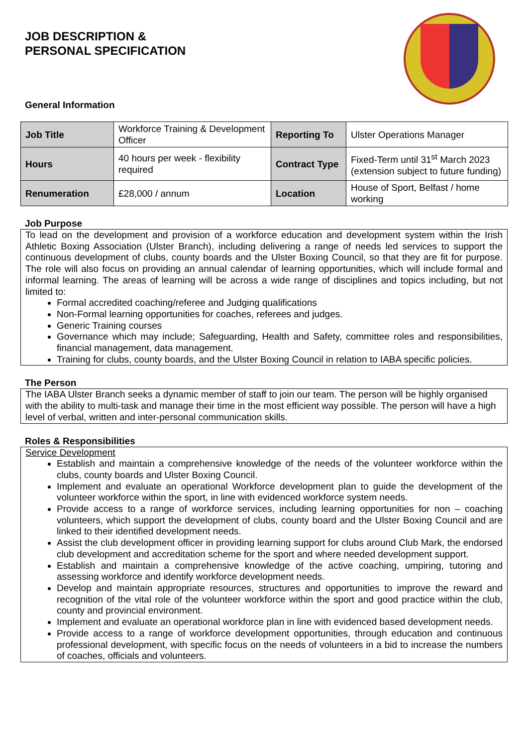JOB DESCRIPTION &
PERSONAL SPECIFICATION
General Information
| Job Title | Workforce Training & Development Officer | Reporting To | Ulster Operations Manager |
| Hours | 40 hours per week - flexibility required | Contract Type | Fixed-Term until 31<sup>st</sup> March 2023 (extension subject to future funding) |
| Renumeration | £28,000 / annum | Location | House of Sport, Belfast / home working |
Job Purpose
To lead on the development and provision of a workforce education and development system within the Irish Athletic Boxing Association (Ulster Branch), including delivering a range of needs led services to support the continuous development of clubs, county boards and the Ulster Boxing Council, so that they are fit for purpose. The role will also focus on providing an annual calendar of learning opportunities, which will include formal and informal learning. The areas of learning will be across a wide range of disciplines and topics including, but not limited to:
Formal accredited coaching/referee and Judging qualifications
Non-Formal learning opportunities for coaches, referees and judges.
Generic Training courses
Governance which may include; Safeguarding, Health and Safety, committee roles and responsibilities, financial management, data management.
Training for clubs, county boards, and the Ulster Boxing Council in relation to IABA specific policies.
The Person
The IABA Ulster Branch seeks a dynamic member of staff to join our team. The person will be highly organised with the ability to multi-task and manage their time in the most efficient way possible. The person will have a high level of verbal, written and inter-personal communication skills.
Roles & Responsibilities
Service Development
Establish and maintain a comprehensive knowledge of the needs of the volunteer workforce within the clubs, county boards and Ulster Boxing Council.
Implement and evaluate an operational Workforce development plan to guide the development of the volunteer workforce within the sport, in line with evidenced workforce system needs.
Provide access to a range of workforce services, including learning opportunities for non – coaching volunteers, which support the development of clubs, county board and the Ulster Boxing Council and are linked to their identified development needs.
Assist the club development officer in providing learning support for clubs around Club Mark, the endorsed club development and accreditation scheme for the sport and where needed development support.
Establish and maintain a comprehensive knowledge of the active coaching, umpiring, tutoring and assessing workforce and identify workforce development needs.
Develop and maintain appropriate resources, structures and opportunities to improve the reward and recognition of the vital role of the volunteer workforce within the sport and good practice within the club, county and provincial environment.
Implement and evaluate an operational workforce plan in line with evidenced based development needs.
Provide access to a range of workforce development opportunities, through education and continuous professional development, with specific focus on the needs of volunteers in a bid to increase the numbers of coaches, officials and volunteers.